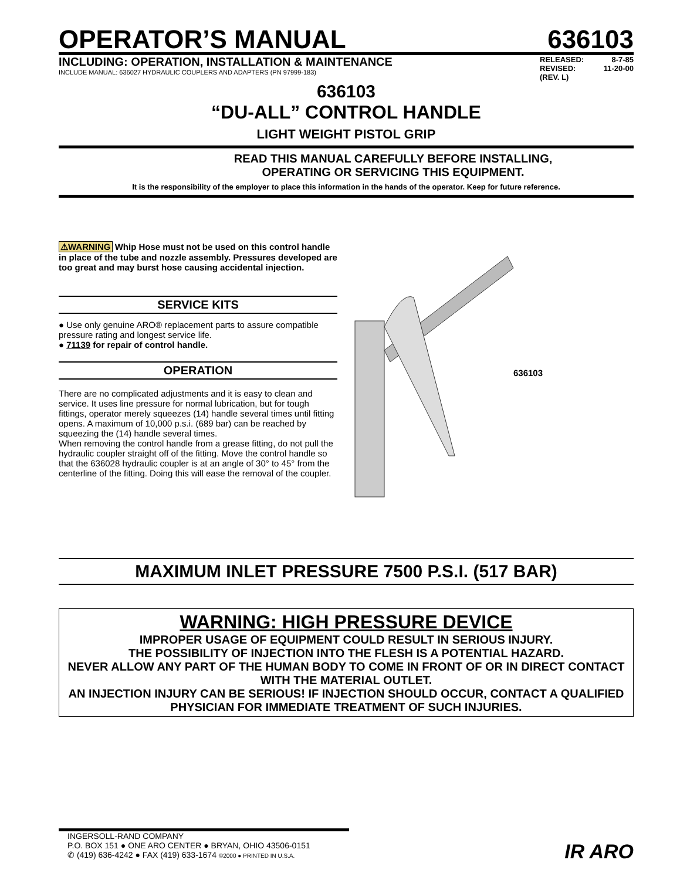OPERATOR’S MANUAL 636103
INCLUDING: OPERATION, INSTALLATION & MAINTENANCE
INCLUDE MANUAL: 636027 HYDRAULIC COUPLERS AND ADAPTERS (PN 97999-183)
RELEASED: 8-7-85
REVISED: 11-20-00
(REV. L)
636103
“DU-ALL” CONTROL HANDLE
LIGHT WEIGHT PISTOL GRIP
READ THIS MANUAL CAREFULLY BEFORE INSTALLING,
OPERATING OR SERVICING THIS EQUIPMENT.
It is the responsibility of the employer to place this information in the hands of the operator. Keep for future reference.
⚠WARNING Whip Hose must not be used on this control handle in place of the tube and nozzle assembly. Pressures developed are too great and may burst hose causing accidental injection.
SERVICE KITS
● Use only genuine ARO® replacement parts to assure compatible pressure rating and longest service life.
● 71139 for repair of control handle.
OPERATION
There are no complicated adjustments and it is easy to clean and service. It uses line pressure for normal lubrication, but for tough fittings, operator merely squeezes (14) handle several times until fitting opens. A maximum of 10,000 p.s.i. (689 bar) can be reached by squeezing the (14) handle several times.
When removing the control handle from a grease fitting, do not pull the hydraulic coupler straight off of the fitting. Move the control handle so that the 636028 hydraulic coupler is at an angle of 30° to 45° from the centerline of the fitting. Doing this will ease the removal of the coupler.
636103
MAXIMUM INLET PRESSURE 7500 P.S.I. (517 BAR)
WARNING: HIGH PRESSURE DEVICE
IMPROPER USAGE OF EQUIPMENT COULD RESULT IN SERIOUS INJURY.
THE POSSIBILITY OF INJECTION INTO THE FLESH IS A POTENTIAL HAZARD.
NEVER ALLOW ANY PART OF THE HUMAN BODY TO COME IN FRONT OF OR IN DIRECT CONTACT WITH THE MATERIAL OUTLET.
AN INJECTION INJURY CAN BE SERIOUS! IF INJECTION SHOULD OCCUR, CONTACT A QUALIFIED PHYSICIAN FOR IMMEDIATE TREATMENT OF SUCH INJURIES.
INGERSOLL-RAND COMPANY
P.O. BOX 151 ● ONE ARO CENTER ● BRYAN, OHIO 43506-0151
✆ (419) 636-4242 ● FAX (419) 633-1674 ©2000 ● PRINTED IN U.S.A.
IR ARO